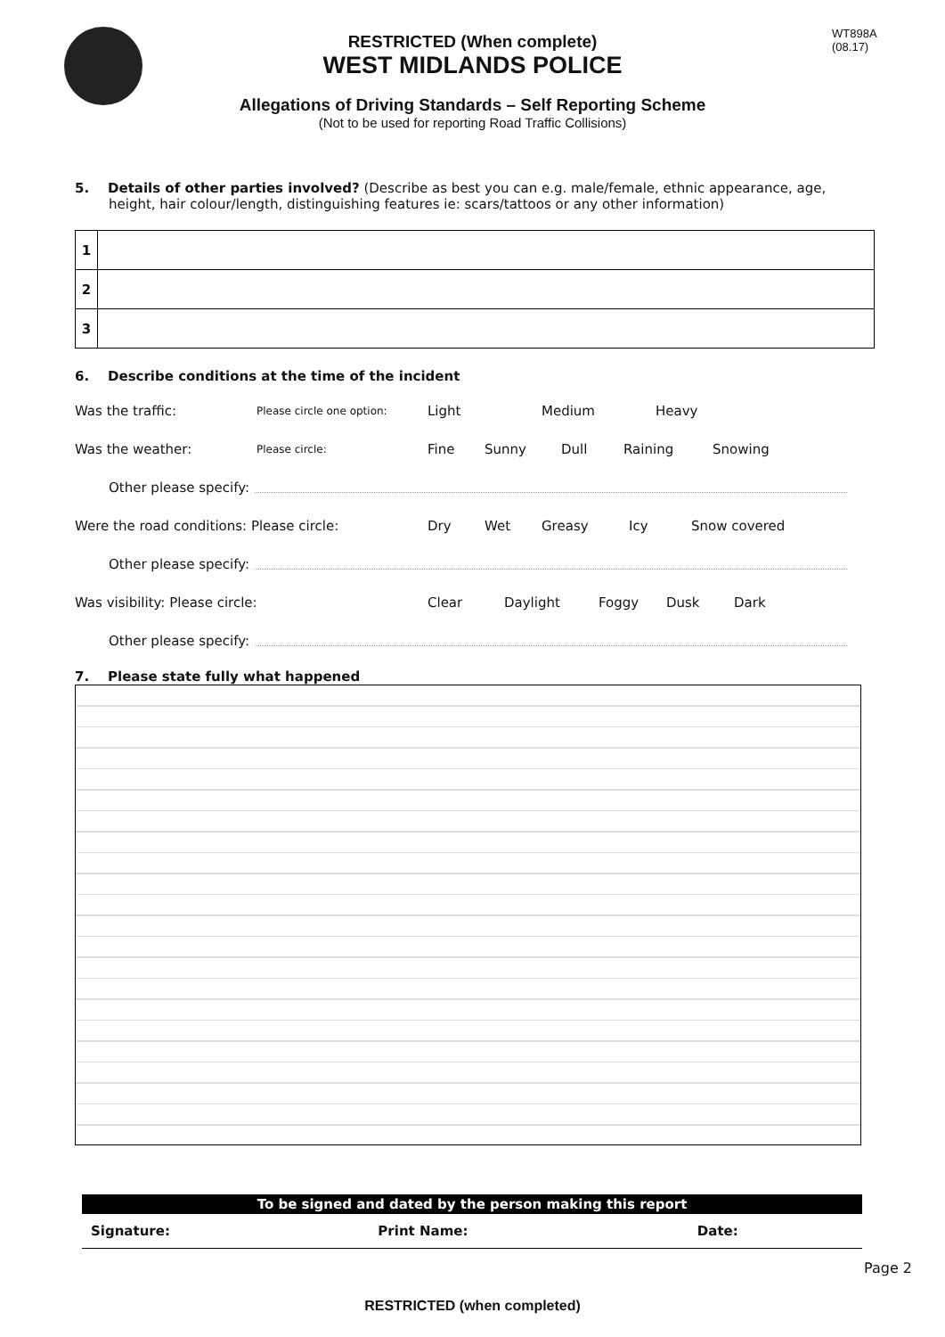WT898A
(08.17)
RESTRICTED (When complete)
WEST MIDLANDS POLICE
Allegations of Driving Standards – Self Reporting Scheme
(Not to be used for reporting Road Traffic Collisions)
5. Details of other parties involved? (Describe as best you can e.g. male/female, ethnic appearance, age, height, hair colour/length, distinguishing features ie: scars/tattoos or any other information)
| 1 | |
| 2 | |
| 3 | |
6. Describe conditions at the time of the incident
Was the traffic: Please circle one option: Light Medium Heavy
Was the weather: Please circle: Fine Sunny Dull Raining Snowing
Other please specify:
Were the road conditions: Please circle: Dry Wet Greasy Icy Snow covered
Other please specify:
Was visibility: Please circle: Clear Daylight Foggy Dusk Dark
Other please specify:
7. Please state fully what happened
| To be signed and dated by the person making this report | | |
| --- | --- | --- |
| Signature: | Print Name: | Date: |
Page 2
RESTRICTED (when completed)